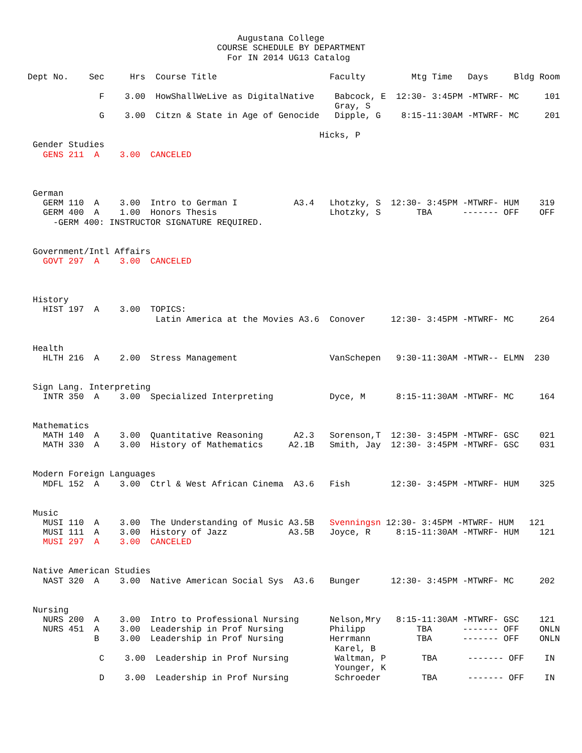Augustana College
                                     COURSE SCHEDULE BY DEPARTMENT
                                       For IN 2014 UG13 Catalog

Dept No.    Sec     Hrs  Course Title                      Faculty         Mtg Time   Days     Bldg Room

              F    3.00  HowShallWeLive as DigitalNative    Babcock, E  12:30- 3:45PM -MTWRF- MC     101
                                                            Gray, S
              G    3.00  Citzn & State in Age of Genocide   Dipple, G    8:15-11:30AM -MTWRF- MC     201

                                                         Hicks, P
 Gender Studies
   GENS 211  A    3.00  CANCELED



 German
   GERM 110  A    3.00  Intro to German I           A3.4   Lhotzky, S  12:30- 3:45PM -MTWRF- HUM    319
   GERM 400  A    1.00  Honors Thesis                      Lhotzky, S       TBA      ------- OFF    OFF
     -GERM 400: INSTRUCTOR SIGNATURE REQUIRED.


 Government/Intl Affairs
   GOVT 297  A    3.00  CANCELED



 History
   HIST 197  A    3.00  TOPICS:
                         Latin America at the Movies A3.6  Conover     12:30- 3:45PM -MTWRF- MC     264


 Health
   HLTH 216  A    2.00  Stress Management                  VanSchepen   9:30-11:30AM -MTWR-- ELMN  230


 Sign Lang. Interpreting
   INTR 350  A    3.00  Specialized Interpreting           Dyce, M      8:15-11:30AM -MTWRF- MC     164


 Mathematics
   MATH 140  A    3.00  Quantitative Reasoning      A2.3   Sorenson,T  12:30- 3:45PM -MTWRF- GSC    021
   MATH 330  A    3.00  History of Mathematics     A2.1B   Smith, Jay  12:30- 3:45PM -MTWRF- GSC    031


 Modern Foreign Languages
   MDFL 152  A    3.00  Ctrl & West African Cinema  A3.6   Fish        12:30- 3:45PM -MTWRF- HUM    325


 Music
   MUSI 110  A    3.00  The Understanding of Music A3.5B   Svenningsn 12:30- 3:45PM -MTWRF- HUM   121
   MUSI 111  A    3.00  History of Jazz            A3.5B   Joyce, R     8:15-11:30AM -MTWRF- HUM    121
   MUSI 297  A    3.00  CANCELED


 Native American Studies
   NAST 320  A    3.00  Native American Social Sys  A3.6   Bunger      12:30- 3:45PM -MTWRF- MC     202


 Nursing
   NURS 200  A    3.00  Intro to Professional Nursing      Nelson,Mry   8:15-11:30AM -MTWRF- GSC    121
   NURS 451  A    3.00  Leadership in Prof Nursing         Philipp          TBA      ------- OFF    ONLN
             B    3.00  Leadership in Prof Nursing         Herrmann         TBA      ------- OFF    ONLN
                                                            Karel, B
              C    3.00  Leadership in Prof Nursing         Waltman, P       TBA      ------- OFF    IN
                                                            Younger, K
              D    3.00  Leadership in Prof Nursing         Schroeder        TBA      ------- OFF    IN